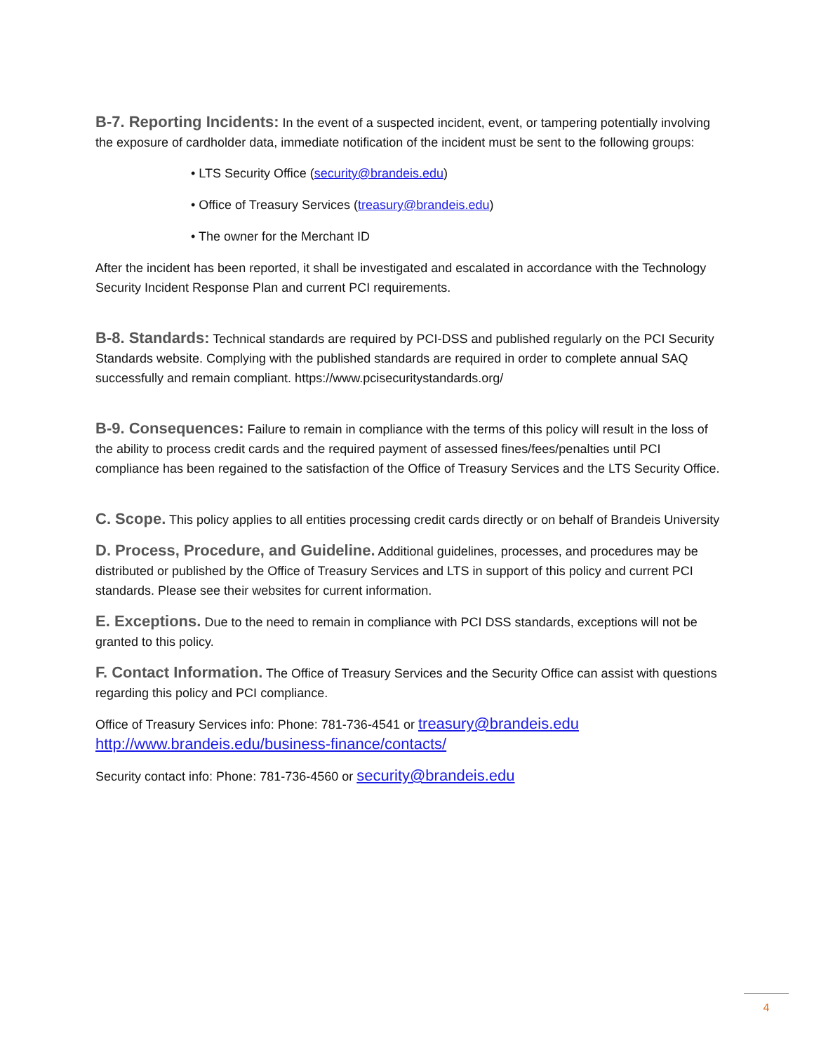B-7. Reporting Incidents: In the event of a suspected incident, event, or tampering potentially involving the exposure of cardholder data, immediate notification of the incident must be sent to the following groups:
• LTS Security Office (security@brandeis.edu)
• Office of Treasury Services (treasury@brandeis.edu)
• The owner for the Merchant ID
After the incident has been reported, it shall be investigated and escalated in accordance with the Technology Security Incident Response Plan and current PCI requirements.
B-8. Standards: Technical standards are required by PCI-DSS and published regularly on the PCI Security Standards website. Complying with the published standards are required in order to complete annual SAQ successfully and remain compliant. https://www.pcisecuritystandards.org/
B-9. Consequences: Failure to remain in compliance with the terms of this policy will result in the loss of the ability to process credit cards and the required payment of assessed fines/fees/penalties until PCI compliance has been regained to the satisfaction of the Office of Treasury Services and the LTS Security Office.
C. Scope. This policy applies to all entities processing credit cards directly or on behalf of Brandeis University
D. Process, Procedure, and Guideline. Additional guidelines, processes, and procedures may be distributed or published by the Office of Treasury Services and LTS in support of this policy and current PCI standards. Please see their websites for current information.
E. Exceptions. Due to the need to remain in compliance with PCI DSS standards, exceptions will not be granted to this policy.
F. Contact Information. The Office of Treasury Services and the Security Office can assist with questions regarding this policy and PCI compliance.
Office of Treasury Services info: Phone: 781-736-4541 or treasury@brandeis.edu
http://www.brandeis.edu/business-finance/contacts/
Security contact info: Phone: 781-736-4560 or security@brandeis.edu
4